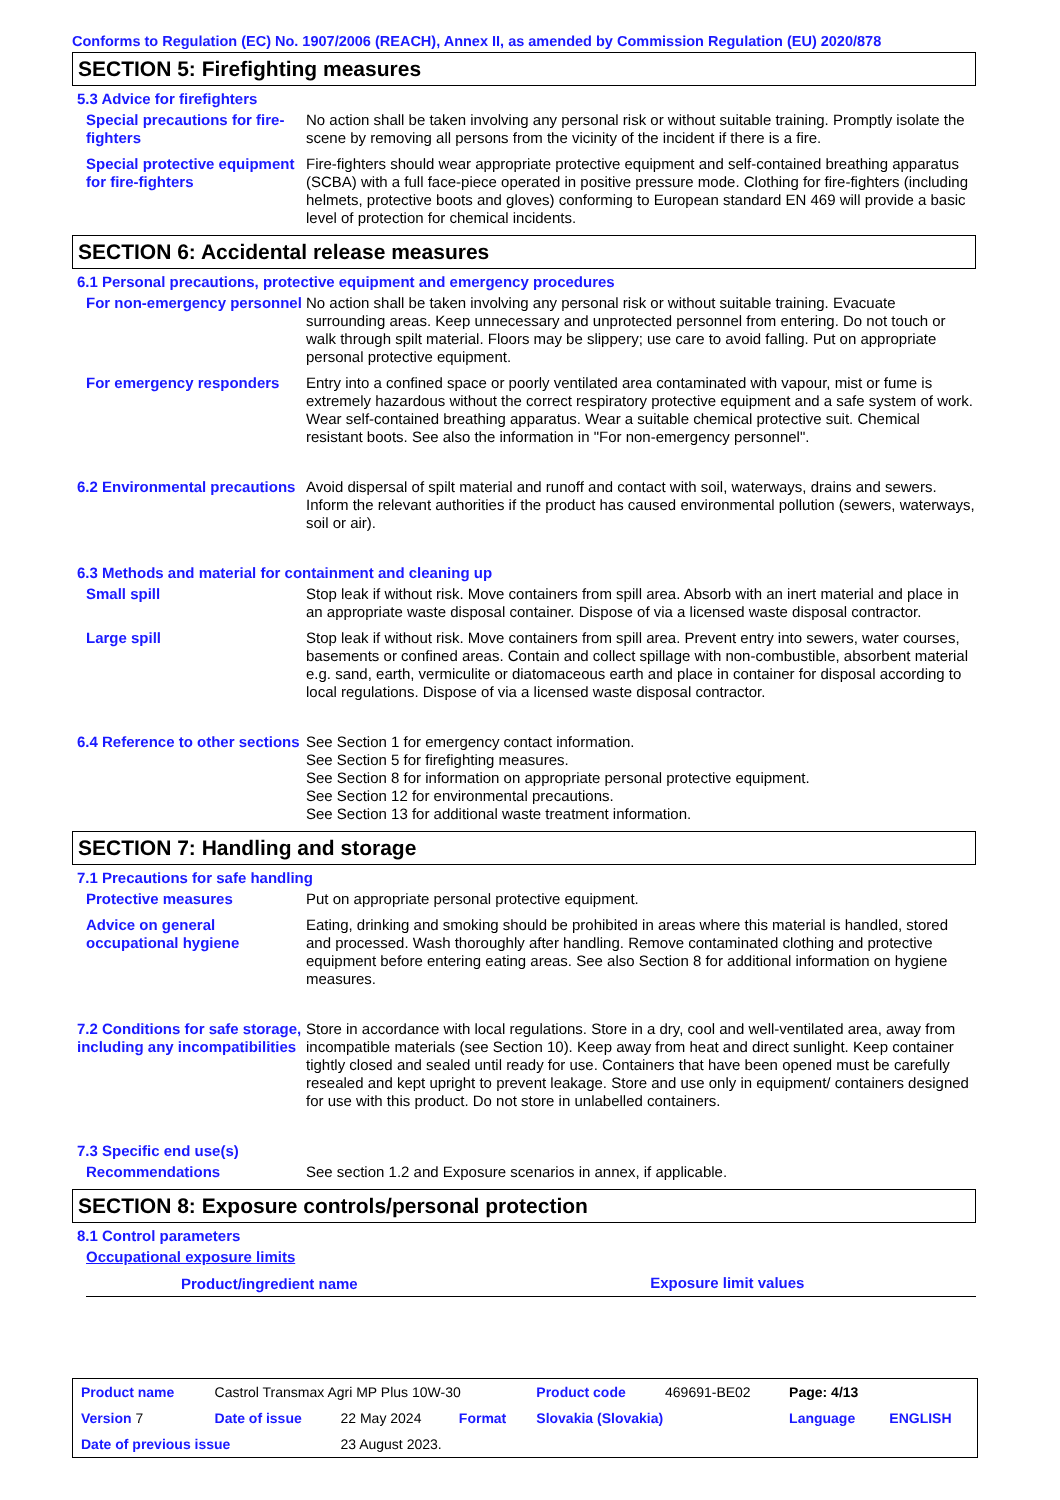Conforms to Regulation (EC) No. 1907/2006 (REACH), Annex II, as amended by Commission Regulation (EU) 2020/878
SECTION 5: Firefighting measures
5.3 Advice for firefighters
Special precautions for fire-fighters
No action shall be taken involving any personal risk or without suitable training. Promptly isolate the scene by removing all persons from the vicinity of the incident if there is a fire.
Special protective equipment for fire-fighters
Fire-fighters should wear appropriate protective equipment and self-contained breathing apparatus (SCBA) with a full face-piece operated in positive pressure mode. Clothing for fire-fighters (including helmets, protective boots and gloves) conforming to European standard EN 469 will provide a basic level of protection for chemical incidents.
SECTION 6: Accidental release measures
6.1 Personal precautions, protective equipment and emergency procedures
For non-emergency personnel
No action shall be taken involving any personal risk or without suitable training. Evacuate surrounding areas. Keep unnecessary and unprotected personnel from entering. Do not touch or walk through spilt material. Floors may be slippery; use care to avoid falling. Put on appropriate personal protective equipment.
For emergency responders Entry into a confined space or poorly ventilated area contaminated with vapour, mist or fume is extremely hazardous without the correct respiratory protective equipment and a safe system of work. Wear self-contained breathing apparatus. Wear a suitable chemical protective suit. Chemical resistant boots. See also the information in "For non-emergency personnel".
6.2 Environmental precautions
Avoid dispersal of spilt material and runoff and contact with soil, waterways, drains and sewers. Inform the relevant authorities if the product has caused environmental pollution (sewers, waterways, soil or air).
6.3 Methods and material for containment and cleaning up
Small spill Stop leak if without risk. Move containers from spill area. Absorb with an inert material and place in an appropriate waste disposal container. Dispose of via a licensed waste disposal contractor.
Large spill Stop leak if without risk. Move containers from spill area. Prevent entry into sewers, water courses, basements or confined areas. Contain and collect spillage with non-combustible, absorbent material e.g. sand, earth, vermiculite or diatomaceous earth and place in container for disposal according to local regulations. Dispose of via a licensed waste disposal contractor.
6.4 Reference to other sections
See Section 1 for emergency contact information.
See Section 5 for firefighting measures.
See Section 8 for information on appropriate personal protective equipment.
See Section 12 for environmental precautions.
See Section 13 for additional waste treatment information.
SECTION 7: Handling and storage
7.1 Precautions for safe handling
Protective measures Put on appropriate personal protective equipment.
Advice on general occupational hygiene
Eating, drinking and smoking should be prohibited in areas where this material is handled, stored and processed. Wash thoroughly after handling. Remove contaminated clothing and protective equipment before entering eating areas. See also Section 8 for additional information on hygiene measures.
7.2 Conditions for safe storage, including any incompatibilities
Store in accordance with local regulations. Store in a dry, cool and well-ventilated area, away from incompatible materials (see Section 10). Keep away from heat and direct sunlight. Keep container tightly closed and sealed until ready for use. Containers that have been opened must be carefully resealed and kept upright to prevent leakage. Store and use only in equipment/ containers designed for use with this product. Do not store in unlabelled containers.
7.3 Specific end use(s)
Recommendations See section 1.2 and Exposure scenarios in annex, if applicable.
SECTION 8: Exposure controls/personal protection
8.1 Control parameters
Occupational exposure limits
| Product/ingredient name | Exposure limit values |
| --- | --- |
| Product name | Castrol Transmax Agri MP Plus 10W-30 | | | Product code | 469691-BE02 | Page: 4/13 | |
| Version 7 | Date of issue | 22 May 2024 | Format | Slovakia (Slovakia) | | Language | ENGLISH |
| Date of previous issue | | 23 August 2023. | | | | | |